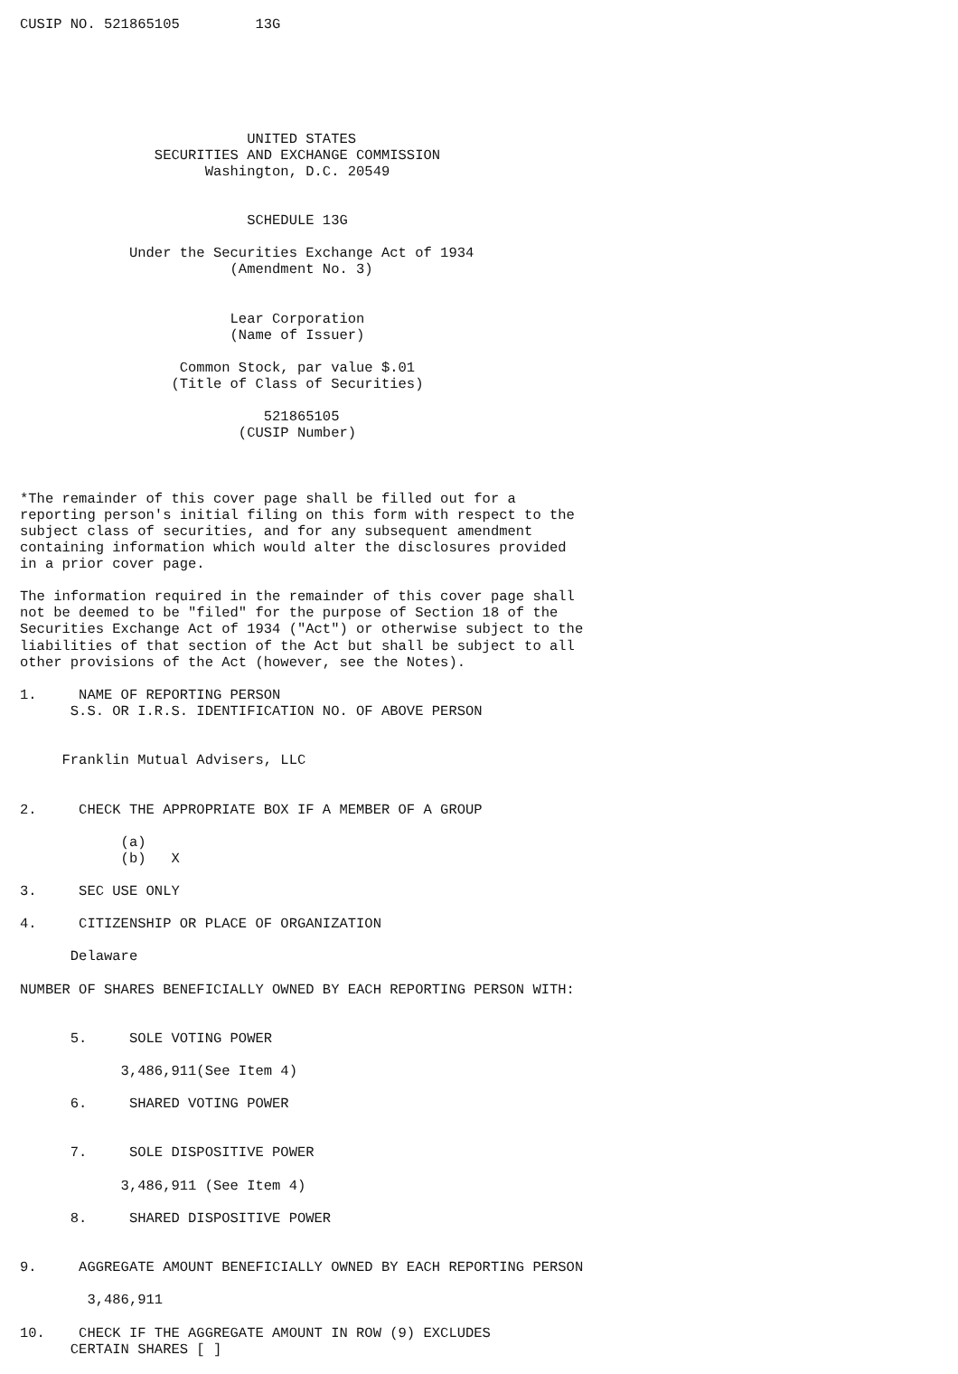CUSIP NO. 521865105         13G






                           UNITED STATES
                SECURITIES AND EXCHANGE COMMISSION
                      Washington, D.C. 20549


                           SCHEDULE 13G

             Under the Securities Exchange Act of 1934
                         (Amendment No. 3)


                         Lear Corporation
                         (Name of Issuer)

                   Common Stock, par value $.01
                  (Title of Class of Securities)

                             521865105
                          (CUSIP Number)



*The remainder of this cover page shall be filled out for a
reporting person's initial filing on this form with respect to the
subject class of securities, and for any subsequent amendment
containing information which would alter the disclosures provided
in a prior cover page.

The information required in the remainder of this cover page shall
not be deemed to be "filed" for the purpose of Section 18 of the
Securities Exchange Act of 1934 ("Act") or otherwise subject to the
liabilities of that section of the Act but shall be subject to all
other provisions of the Act (however, see the Notes).

1.     NAME OF REPORTING PERSON
      S.S. OR I.R.S. IDENTIFICATION NO. OF ABOVE PERSON


     Franklin Mutual Advisers, LLC


2.     CHECK THE APPROPRIATE BOX IF A MEMBER OF A GROUP

            (a)
            (b)   X

3.     SEC USE ONLY

4.     CITIZENSHIP OR PLACE OF ORGANIZATION

      Delaware

NUMBER OF SHARES BENEFICIALLY OWNED BY EACH REPORTING PERSON WITH:


      5.     SOLE VOTING POWER

            3,486,911(See Item 4)

      6.     SHARED VOTING POWER


      7.     SOLE DISPOSITIVE POWER

            3,486,911 (See Item 4)

      8.     SHARED DISPOSITIVE POWER


9.     AGGREGATE AMOUNT BENEFICIALLY OWNED BY EACH REPORTING PERSON

        3,486,911

10.    CHECK IF THE AGGREGATE AMOUNT IN ROW (9) EXCLUDES
      CERTAIN SHARES [ ]